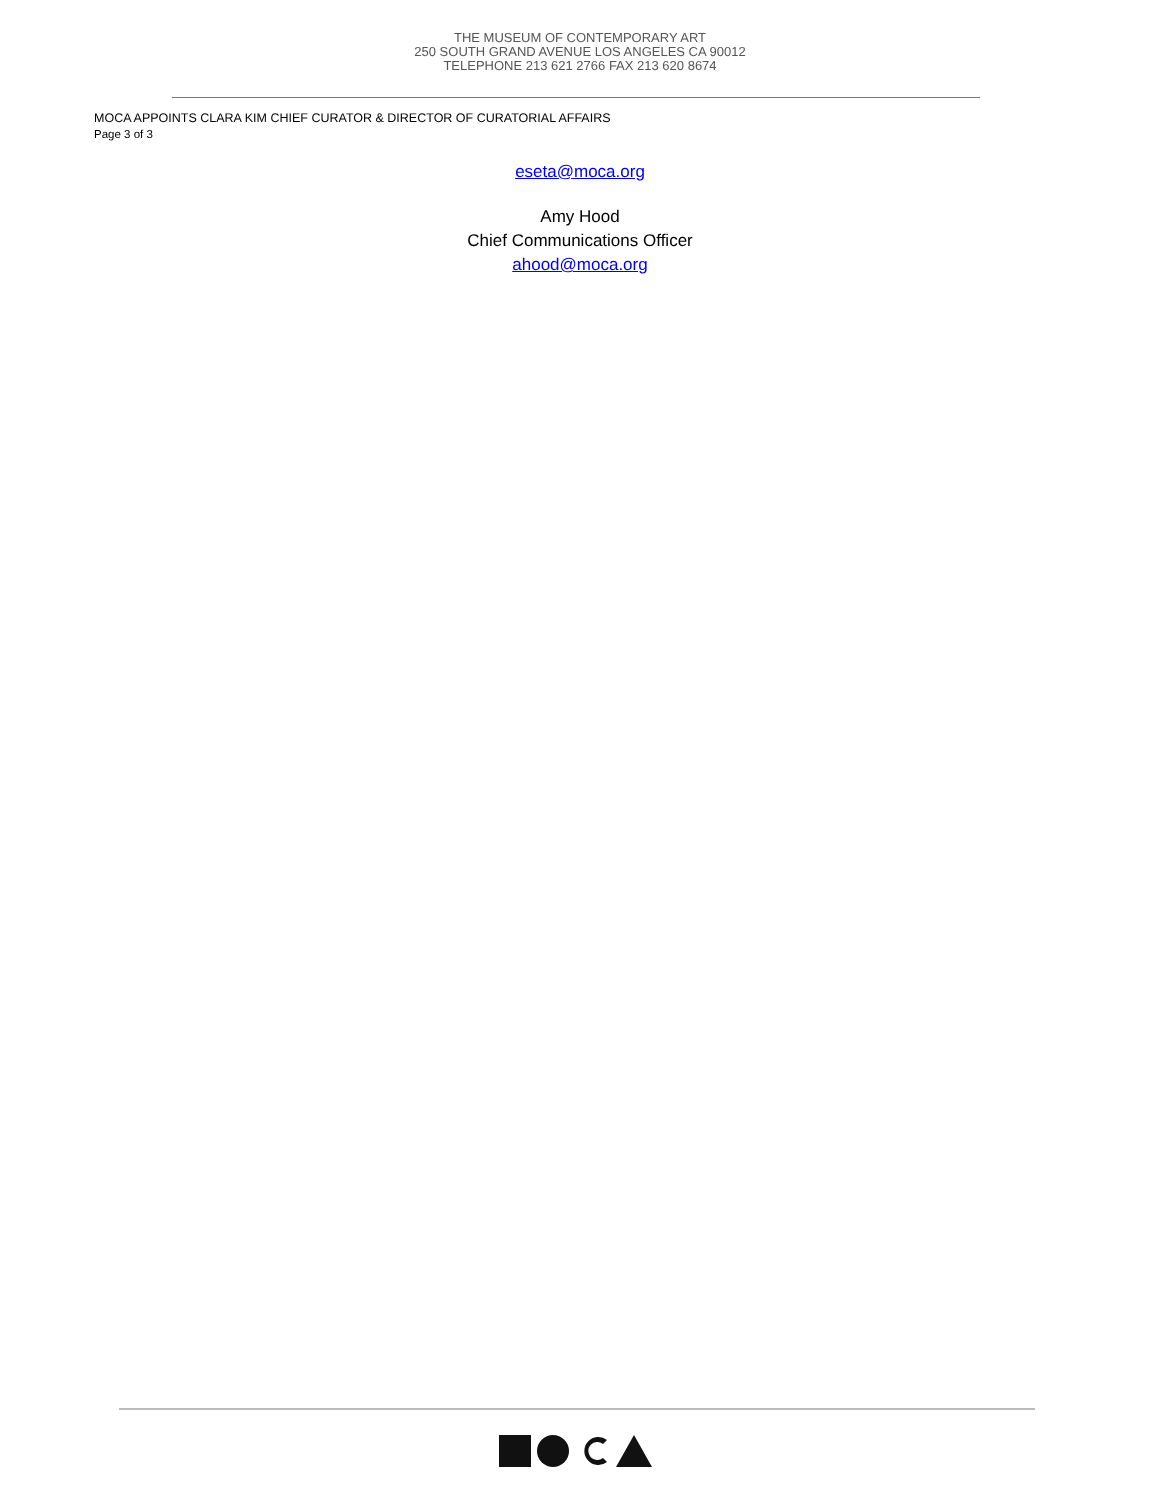THE MUSEUM OF CONTEMPORARY ART
250 SOUTH GRAND AVENUE LOS ANGELES CA 90012
TELEPHONE 213 621 2766 FAX 213 620 8674
MOCA APPOINTS CLARA KIM CHIEF CURATOR & DIRECTOR OF CURATORIAL AFFAIRS
Page 3 of 3
eseta@moca.org
Amy Hood
Chief Communications Officer
ahood@moca.org